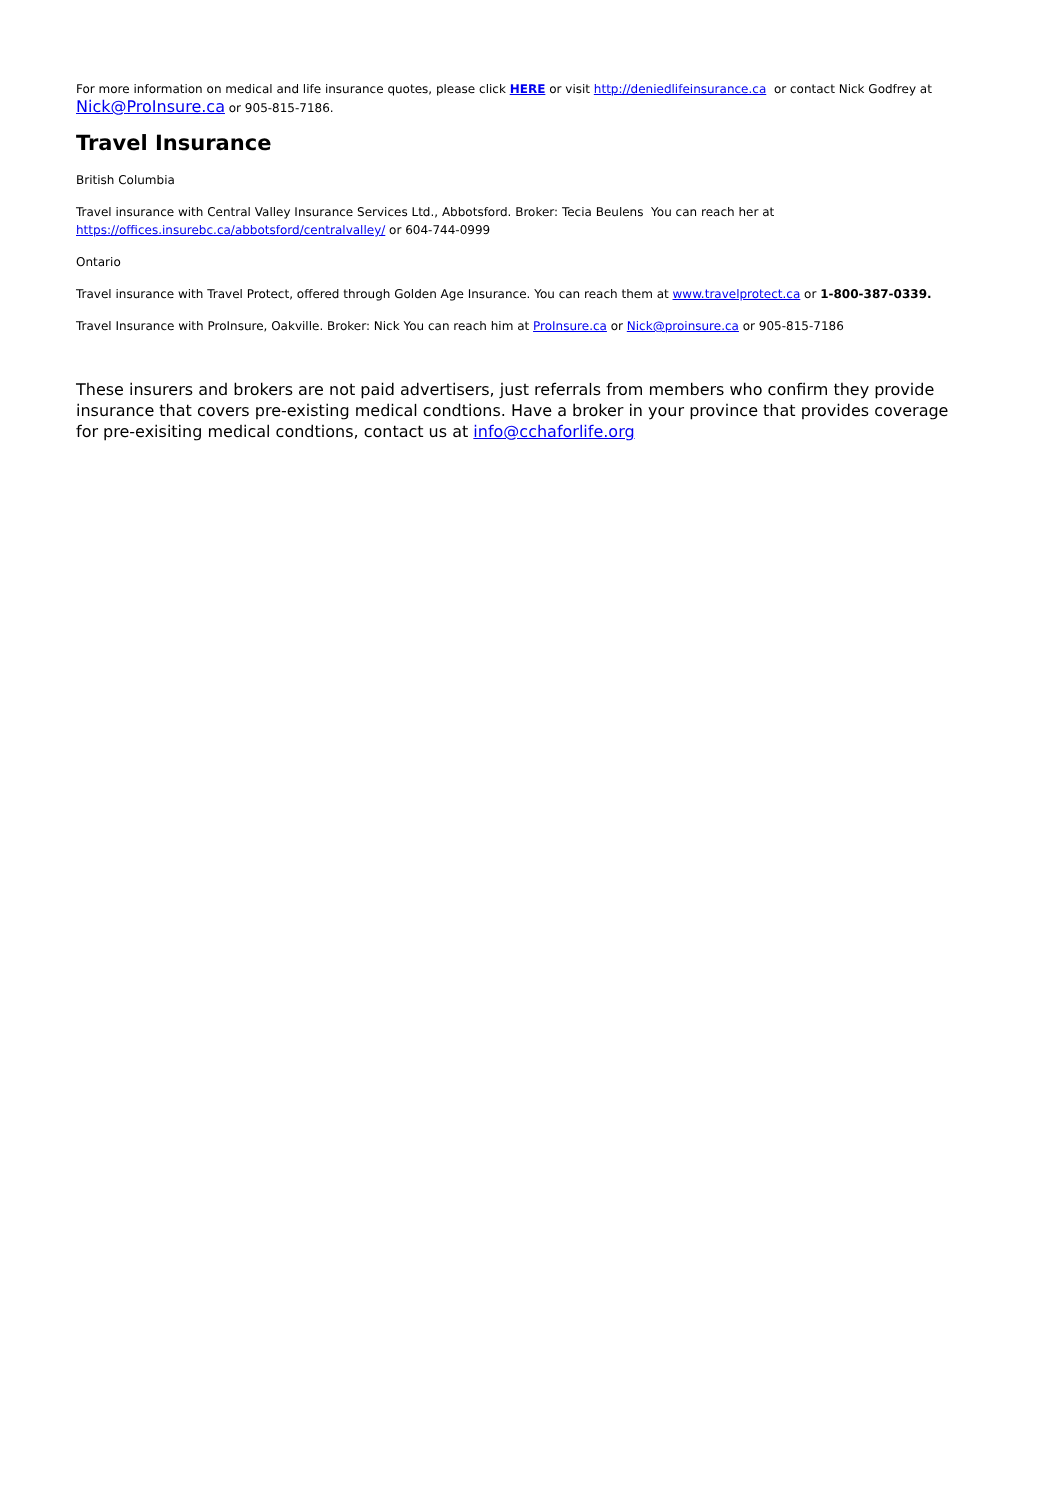For more information on medical and life insurance quotes, please click HERE or visit http://deniedlifeinsurance.ca or contact Nick Godfrey at Nick@ProInsure.ca or 905-815-7186.
Travel Insurance
British Columbia
Travel insurance with Central Valley Insurance Services Ltd., Abbotsford. Broker: Tecia Beulens You can reach her at
https://offices.insurebc.ca/abbotsford/centralvalley/ or 604-744-0999
Ontario
Travel insurance with Travel Protect, offered through Golden Age Insurance. You can reach them at www.travelprotect.ca or 1-800-387-0339.
Travel Insurance with ProInsure, Oakville. Broker: Nick You can reach him at ProInsure.ca or Nick@proinsure.ca or 905-815-7186
These insurers and brokers are not paid advertisers, just referrals from members who confirm they provide insurance that covers pre-existing medical condtions. Have a broker in your province that provides coverage for pre-exisiting medical condtions, contact us at info@cchaforlife.org